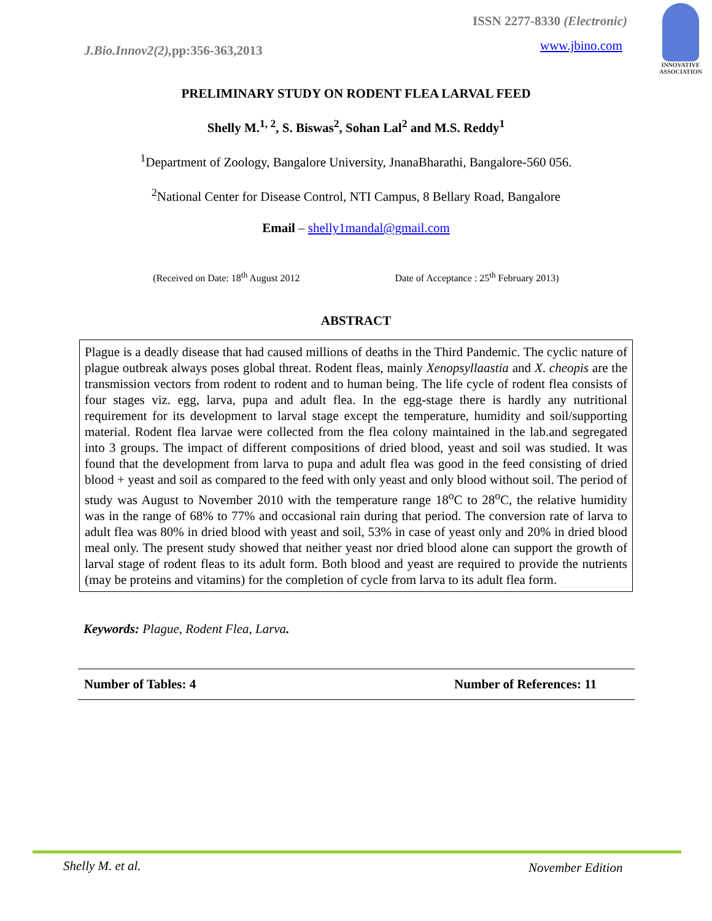J.Bio.Innov2(2), pp:356-363,2013
ISSN 2277-8330 (Electronic)
www.jbino.com
INNOVATIVE ASSOCIATION
PRELIMINARY STUDY ON RODENT FLEA LARVAL FEED
Shelly M.<sup>1, 2</sup>, S. Biswas<sup>2</sup>, Sohan Lal<sup>2</sup> and M.S. Reddy<sup>1</sup>
<sup>1</sup> Department of Zoology, Bangalore University, JnanaBharathi, Bangalore-560 056.
<sup>2</sup> National Center for Disease Control, NTI Campus, 8 Bellary Road, Bangalore
Email – shelly1mandal@gmail.com
(Received on Date: 18<sup>th</sup> August 2012 Date of Acceptance : 25<sup>th</sup> February 2013)
ABSTRACT
Plague is a deadly disease that had caused millions of deaths in the Third Pandemic. The cyclic nature of plague outbreak always poses global threat. Rodent fleas, mainly Xenopsyllaastia and X. cheopis are the transmission vectors from rodent to rodent and to human being. The life cycle of rodent flea consists of four stages viz. egg, larva, pupa and adult flea. In the egg-stage there is hardly any nutritional requirement for its development to larval stage except the temperature, humidity and soil/supporting material. Rodent flea larvae were collected from the flea colony maintained in the lab.and segregated into 3 groups. The impact of different compositions of dried blood, yeast and soil was studied. It was found that the development from larva to pupa and adult flea was good in the feed consisting of dried blood + yeast and soil as compared to the feed with only yeast and only blood without soil. The period of study was August to November 2010 with the temperature range 18<sup>o</sup>C to 28<sup>o</sup>C, the relative humidity was in the range of 68% to 77% and occasional rain during that period. The conversion rate of larva to adult flea was 80% in dried blood with yeast and soil, 53% in case of yeast only and 20% in dried blood meal only. The present study showed that neither yeast nor dried blood alone can support the growth of larval stage of rodent fleas to its adult form. Both blood and yeast are required to provide the nutrients (may be proteins and vitamins) for the completion of cycle from larva to its adult flea form.
Keywords: Plague, Rodent Flea, Larva.
Number of Tables: 4 Number of References: 11
Shelly M. et al. November Edition